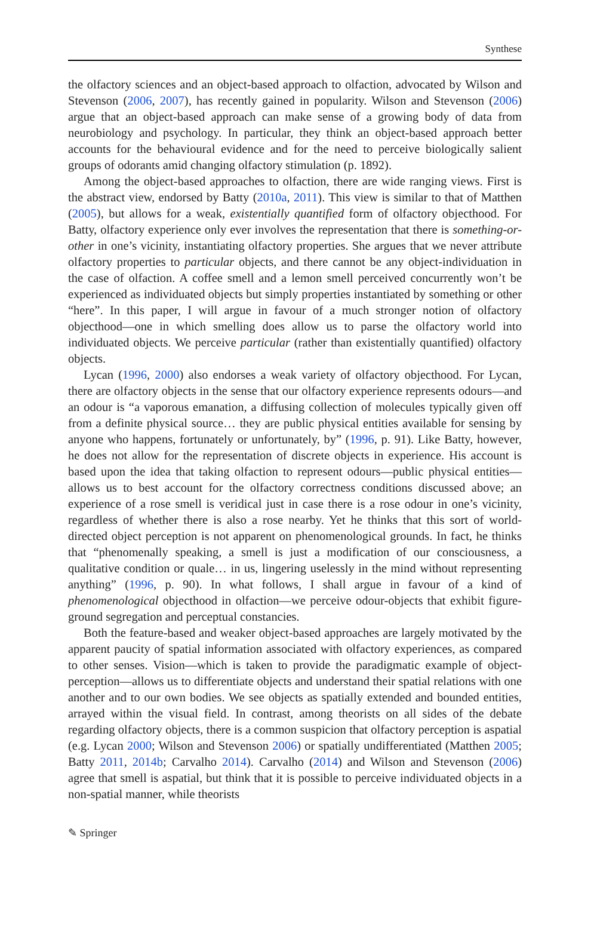Synthese
the olfactory sciences and an object-based approach to olfaction, advocated by Wilson and Stevenson (2006, 2007), has recently gained in popularity. Wilson and Stevenson (2006) argue that an object-based approach can make sense of a growing body of data from neurobiology and psychology. In particular, they think an object-based approach better accounts for the behavioural evidence and for the need to perceive biologically salient groups of odorants amid changing olfactory stimulation (p. 1892).
Among the object-based approaches to olfaction, there are wide ranging views. First is the abstract view, endorsed by Batty (2010a, 2011). This view is similar to that of Matthen (2005), but allows for a weak, existentially quantified form of olfactory objecthood. For Batty, olfactory experience only ever involves the representation that there is something-or-other in one’s vicinity, instantiating olfactory properties. She argues that we never attribute olfactory properties to particular objects, and there cannot be any object-individuation in the case of olfaction. A coffee smell and a lemon smell perceived concurrently won’t be experienced as individuated objects but simply properties instantiated by something or other “here”. In this paper, I will argue in favour of a much stronger notion of olfactory objecthood—one in which smelling does allow us to parse the olfactory world into individuated objects. We perceive particular (rather than existentially quantified) olfactory objects.
Lycan (1996, 2000) also endorses a weak variety of olfactory objecthood. For Lycan, there are olfactory objects in the sense that our olfactory experience represents odours—and an odour is “a vaporous emanation, a diffusing collection of molecules typically given off from a definite physical source… they are public physical entities available for sensing by anyone who happens, fortunately or unfortunately, by” (1996, p. 91). Like Batty, however, he does not allow for the representation of discrete objects in experience. His account is based upon the idea that taking olfaction to represent odours—public physical entities—allows us to best account for the olfactory correctness conditions discussed above; an experience of a rose smell is veridical just in case there is a rose odour in one’s vicinity, regardless of whether there is also a rose nearby. Yet he thinks that this sort of world-directed object perception is not apparent on phenomenological grounds. In fact, he thinks that “phenomenally speaking, a smell is just a modification of our consciousness, a qualitative condition or quale… in us, lingering uselessly in the mind without representing anything” (1996, p. 90). In what follows, I shall argue in favour of a kind of phenomenological objecthood in olfaction—we perceive odour-objects that exhibit figure-ground segregation and perceptual constancies.
Both the feature-based and weaker object-based approaches are largely motivated by the apparent paucity of spatial information associated with olfactory experiences, as compared to other senses. Vision—which is taken to provide the paradigmatic example of object-perception—allows us to differentiate objects and understand their spatial relations with one another and to our own bodies. We see objects as spatially extended and bounded entities, arrayed within the visual field. In contrast, among theorists on all sides of the debate regarding olfactory objects, there is a common suspicion that olfactory perception is aspatial (e.g. Lycan 2000; Wilson and Stevenson 2006) or spatially undifferentiated (Matthen 2005; Batty 2011, 2014b; Carvalho 2014). Carvalho (2014) and Wilson and Stevenson (2006) agree that smell is aspatial, but think that it is possible to perceive individuated objects in a non-spatial manner, while theorists
✎ Springer